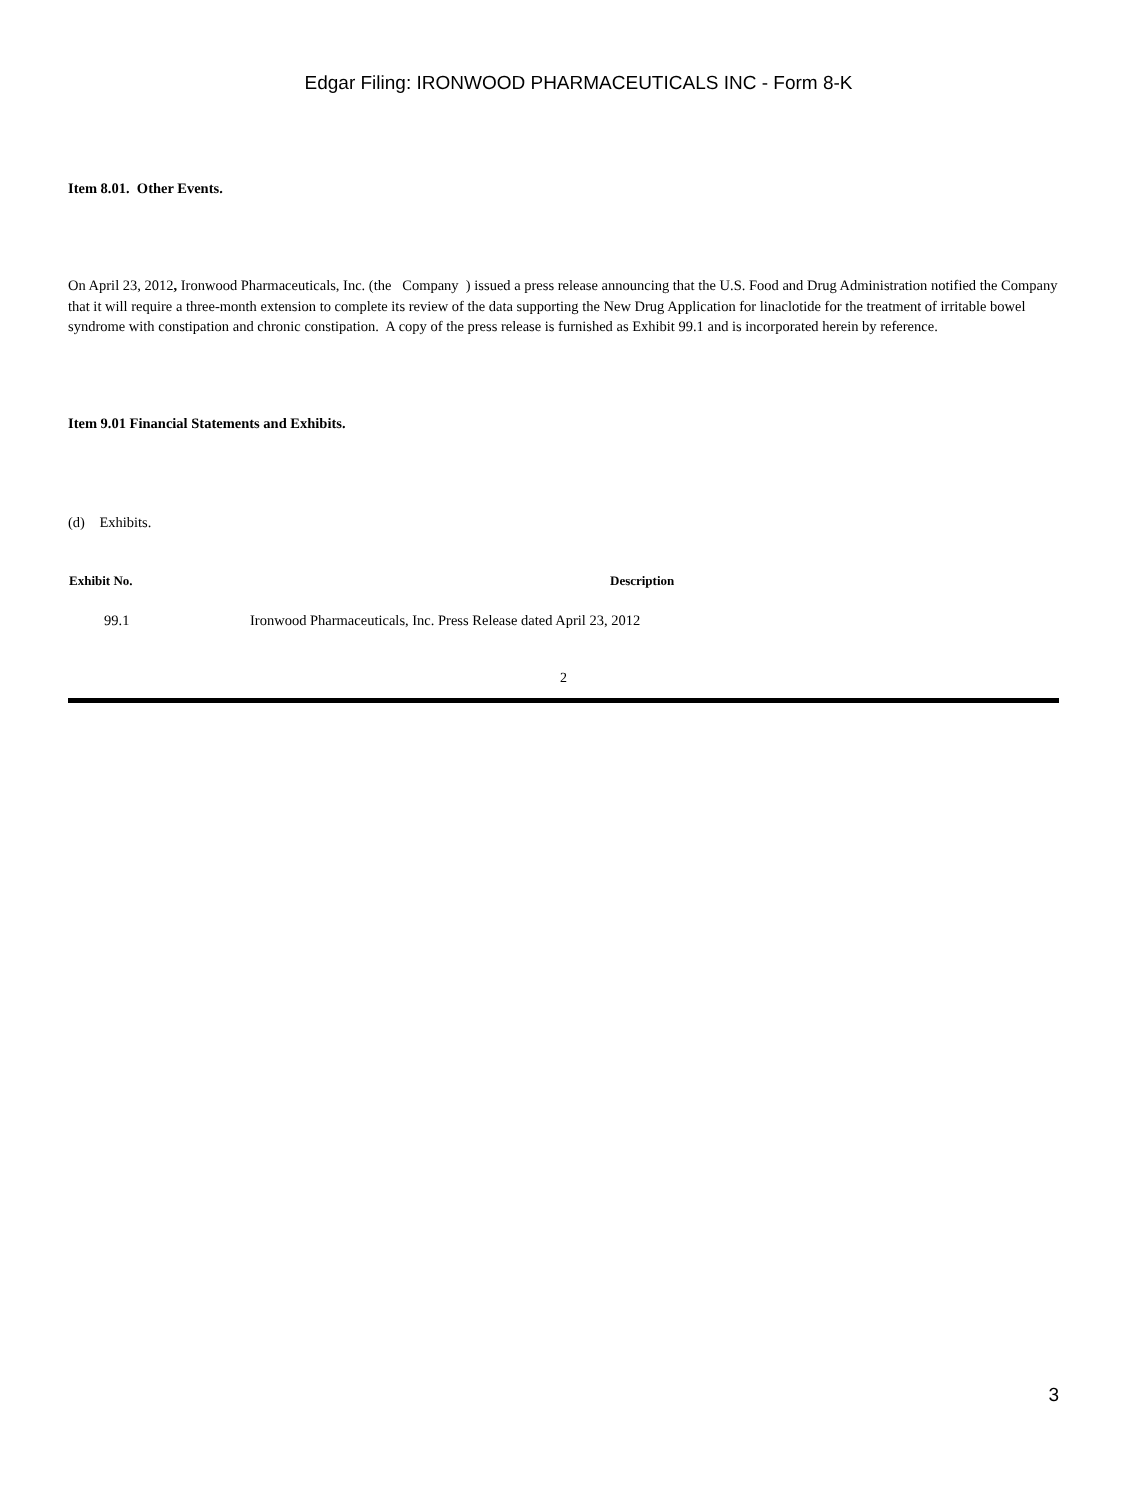Edgar Filing: IRONWOOD PHARMACEUTICALS INC - Form 8-K
Item 8.01. Other Events.
On April 23, 2012, Ironwood Pharmaceuticals, Inc. (the Company ) issued a press release announcing that the U.S. Food and Drug Administration notified the Company that it will require a three-month extension to complete its review of the data supporting the New Drug Application for linaclotide for the treatment of irritable bowel syndrome with constipation and chronic constipation. A copy of the press release is furnished as Exhibit 99.1 and is incorporated herein by reference.
Item 9.01 Financial Statements and Exhibits.
(d) Exhibits.
| Exhibit No. | Description |
| --- | --- |
| 99.1 | Ironwood Pharmaceuticals, Inc. Press Release dated April 23, 2012 |
2
3